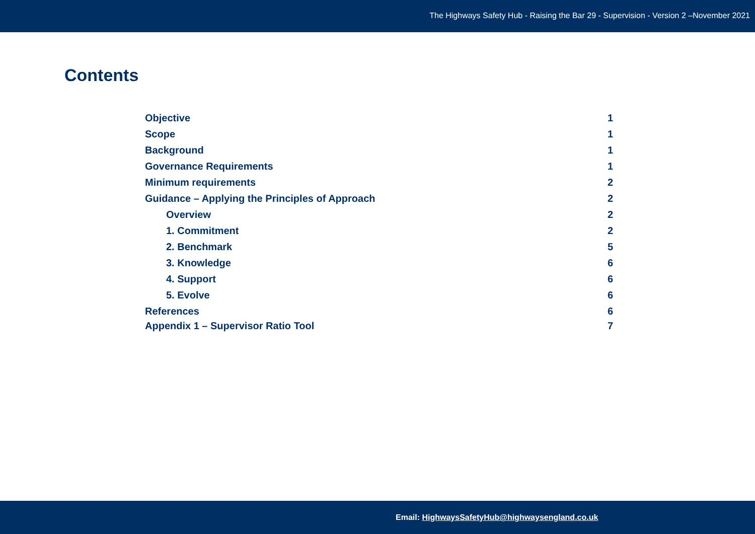The Highways Safety Hub - Raising the Bar 29 - Supervision - Version 2 –November 2021
Contents
Objective 1
Scope 1
Background 1
Governance Requirements 1
Minimum requirements 2
Guidance – Applying the Principles of Approach 2
Overview 2
1. Commitment 2
2. Benchmark 5
3. Knowledge 6
4. Support 6
5. Evolve 6
References 6
Appendix 1 – Supervisor Ratio Tool 7
Email: HighwaysSafetyHub@highwaysengland.co.uk